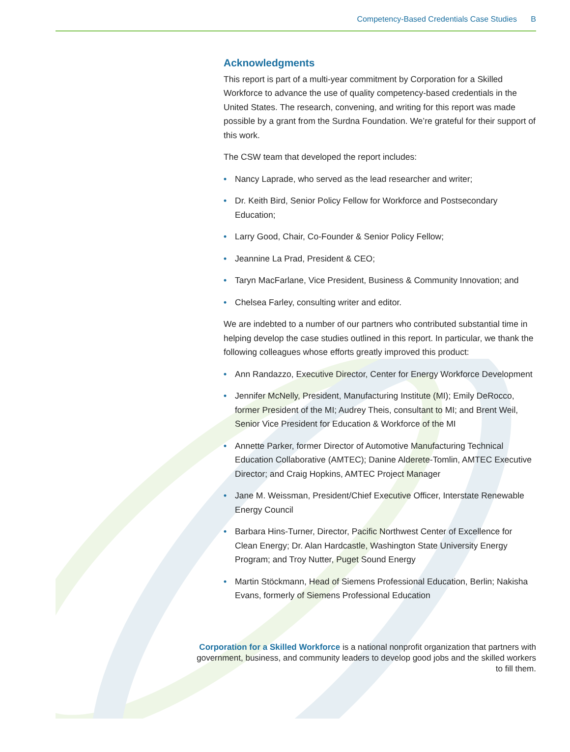Competency-Based Credentials Case Studies B
Acknowledgments
This report is part of a multi-year commitment by Corporation for a Skilled Workforce to advance the use of quality competency-based credentials in the United States. The research, convening, and writing for this report was made possible by a grant from the Surdna Foundation. We’re grateful for their support of this work.
The CSW team that developed the report includes:
• Nancy Laprade, who served as the lead researcher and writer;
• Dr. Keith Bird, Senior Policy Fellow for Workforce and Postsecondary Education;
• Larry Good, Chair, Co-Founder & Senior Policy Fellow;
• Jeannine La Prad, President & CEO;
• Taryn MacFarlane, Vice President, Business & Community Innovation; and
• Chelsea Farley, consulting writer and editor.
We are indebted to a number of our partners who contributed substantial time in helping develop the case studies outlined in this report. In particular, we thank the following colleagues whose efforts greatly improved this product:
• Ann Randazzo, Executive Director, Center for Energy Workforce Development
• Jennifer McNelly, President, Manufacturing Institute (MI); Emily DeRocco, former President of the MI; Audrey Theis, consultant to MI; and Brent Weil, Senior Vice President for Education & Workforce of the MI
• Annette Parker, former Director of Automotive Manufacturing Technical Education Collaborative (AMTEC); Danine Alderete-Tomlin, AMTEC Executive Director; and Craig Hopkins, AMTEC Project Manager
• Jane M. Weissman, President/Chief Executive Officer, Interstate Renewable Energy Council
• Barbara Hins-Turner, Director, Pacific Northwest Center of Excellence for Clean Energy; Dr. Alan Hardcastle, Washington State University Energy Program; and Troy Nutter, Puget Sound Energy
• Martin Stöckmann, Head of Siemens Professional Education, Berlin; Nakisha Evans, formerly of Siemens Professional Education
Corporation for a Skilled Workforce is a national nonprofit organization that partners with government, business, and community leaders to develop good jobs and the skilled workers to fill them.